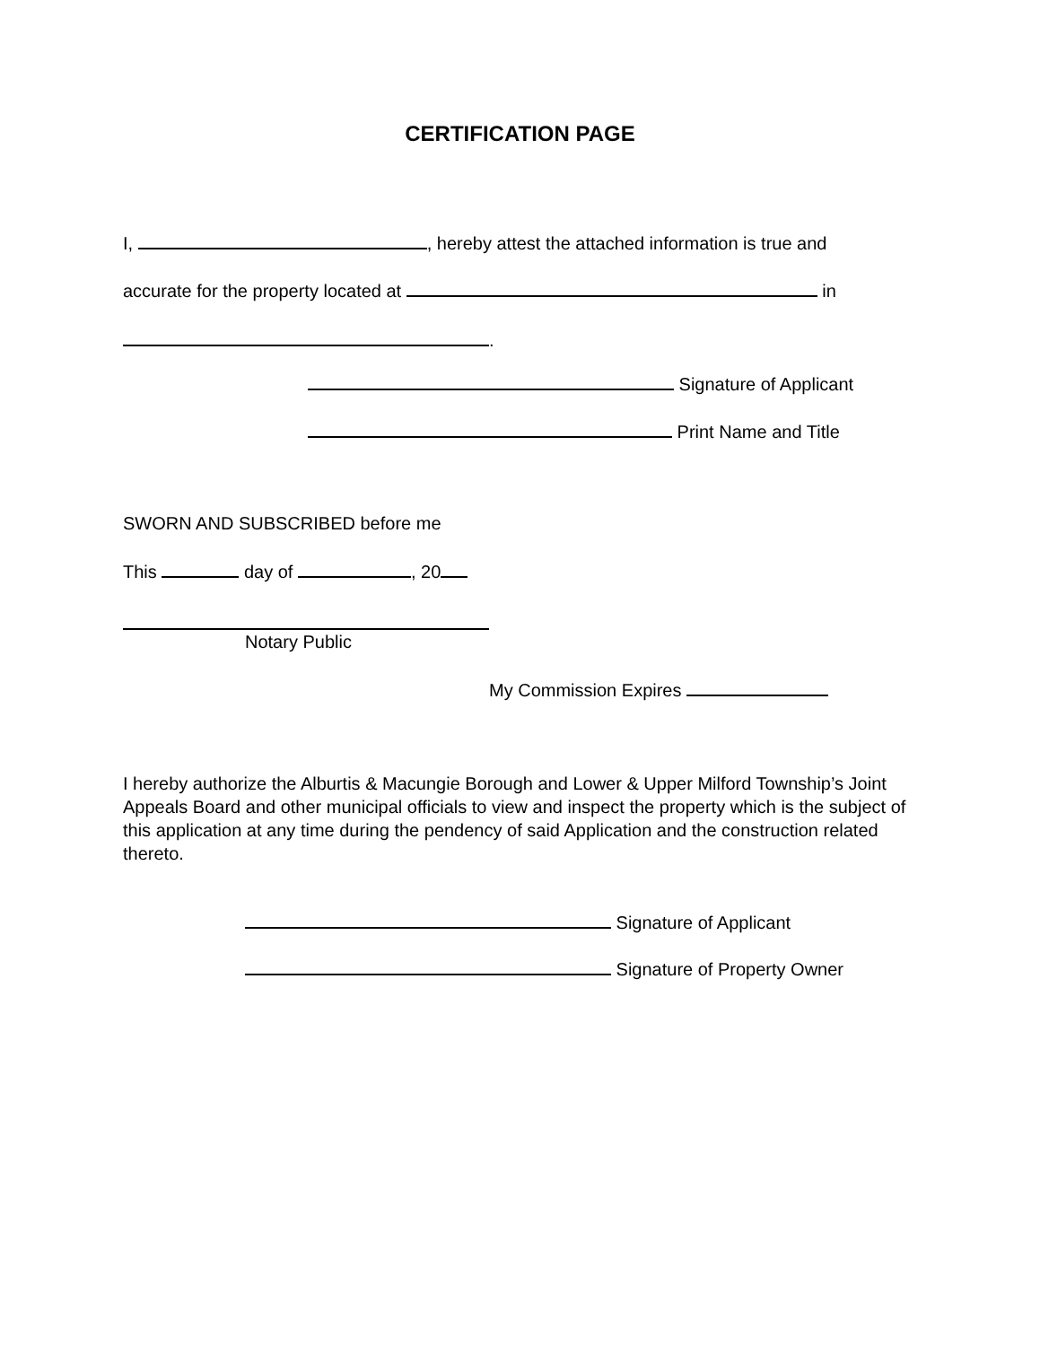CERTIFICATION PAGE
I, , hereby attest the attached information is true and
accurate for the property located at in
.
Signature of Applicant
Print Name and Title
SWORN AND SUBSCRIBED before me
This day of , 20
Notary Public
My Commission Expires
I hereby authorize the Alburtis & Macungie Borough and Lower & Upper Milford Township’s Joint Appeals Board and other municipal officials to view and inspect the property which is the subject of this application at any time during the pendency of said Application and the construction related thereto.
Signature of Applicant
Signature of Property Owner